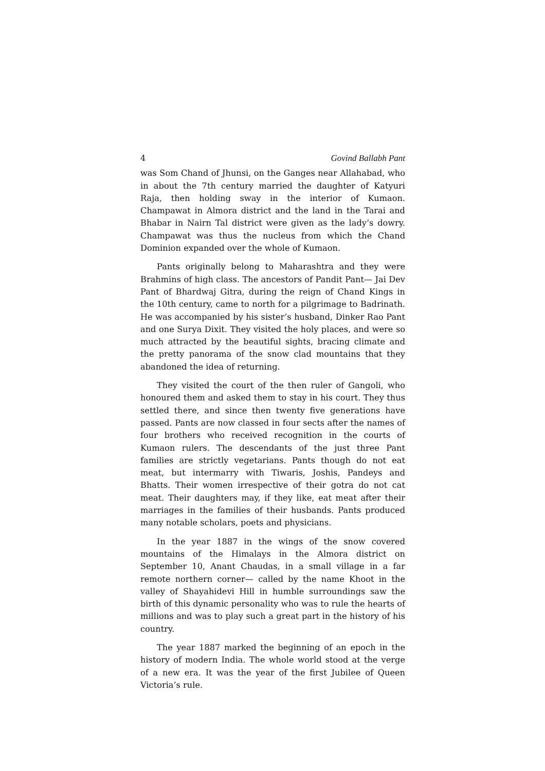4 Govind Ballabh Pant
was Som Chand of Jhunsi, on the Ganges near Allahabad, who in about the 7th century married the daughter of Katyuri Raja, then holding sway in the interior of Kumaon. Champawat in Almora district and the land in the Tarai and Bhabar in Nairn Tal district were given as the lady’s dowry. Champawat was thus the nucleus from which the Chand Dominion expanded over the whole of Kumaon.
Pants originally belong to Maharashtra and they were Brahmins of high class. The ancestors of Pandit Pant— Jai Dev Pant of Bhardwaj Gitra, during the reign of Chand Kings in the 10th century, came to north for a pilgrimage to Badrinath. He was accompanied by his sister’s husband, Dinker Rao Pant and one Surya Dixit. They visited the holy places, and were so much attracted by the beautiful sights, bracing climate and the pretty panorama of the snow clad mountains that they abandoned the idea of returning.
They visited the court of the then ruler of Gangoli, who honoured them and asked them to stay in his court. They thus settled there, and since then twenty five generations have passed. Pants are now classed in four sects after the names of four brothers who received recognition in the courts of Kumaon rulers. The descendants of the just three Pant families are strictly vegetarians. Pants though do not eat meat, but intermarry with Tiwaris, Joshis, Pandeys and Bhatts. Their women irrespective of their gotra do not cat meat. Their daughters may, if they like, eat meat after their marriages in the families of their husbands. Pants produced many notable scholars, poets and physicians.
In the year 1887 in the wings of the snow covered mountains of the Himalays in the Almora district on September 10, Anant Chaudas, in a small village in a far remote northern corner— called by the name Khoot in the valley of Shayahidevi Hill in humble surroundings saw the birth of this dynamic personality who was to rule the hearts of millions and was to play such a great part in the history of his country.
The year 1887 marked the beginning of an epoch in the history of modern India. The whole world stood at the verge of a new era. It was the year of the first Jubilee of Queen Victoria’s rule.